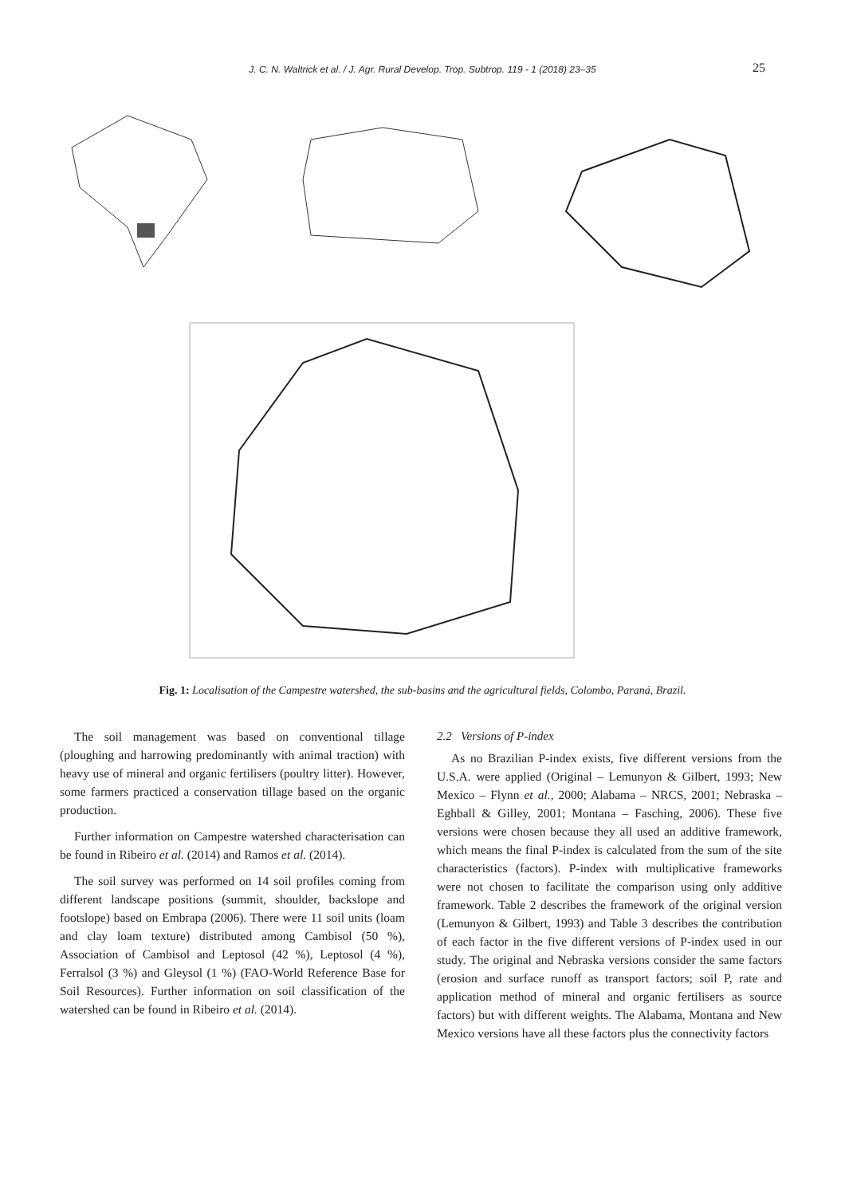J. C. N. Waltrick et al. / J. Agr. Rural Develop. Trop. Subtrop. 119 - 1 (2018) 23–35
25
Fig. 1: Localisation of the Campestre watershed, the sub-basins and the agricultural fields, Colombo, Paraná, Brazil.
The soil management was based on conventional tillage (ploughing and harrowing predominantly with animal traction) with heavy use of mineral and organic fertilisers (poultry litter). However, some farmers practiced a conservation tillage based on the organic production.
Further information on Campestre watershed characterisation can be found in Ribeiro et al. (2014) and Ramos et al. (2014).
The soil survey was performed on 14 soil profiles coming from different landscape positions (summit, shoulder, backslope and footslope) based on Embrapa (2006). There were 11 soil units (loam and clay loam texture) distributed among Cambisol (50 %), Association of Cambisol and Leptosol (42 %), Leptosol (4 %), Ferralsol (3 %) and Gleysol (1 %) (FAO-World Reference Base for Soil Resources). Further information on soil classification of the watershed can be found in Ribeiro et al. (2014).
2.2 Versions of P-index
As no Brazilian P-index exists, five different versions from the U.S.A. were applied (Original – Lemunyon & Gilbert, 1993; New Mexico – Flynn et al., 2000; Alabama – NRCS, 2001; Nebraska – Eghball & Gilley, 2001; Montana – Fasching, 2006). These five versions were chosen because they all used an additive framework, which means the final P-index is calculated from the sum of the site characteristics (factors). P-index with multiplicative frameworks were not chosen to facilitate the comparison using only additive framework. Table 2 describes the framework of the original version (Lemunyon & Gilbert, 1993) and Table 3 describes the contribution of each factor in the five different versions of P-index used in our study. The original and Nebraska versions consider the same factors (erosion and surface runoff as transport factors; soil P, rate and application method of mineral and organic fertilisers as source factors) but with different weights. The Alabama, Montana and New Mexico versions have all these factors plus the connectivity factors